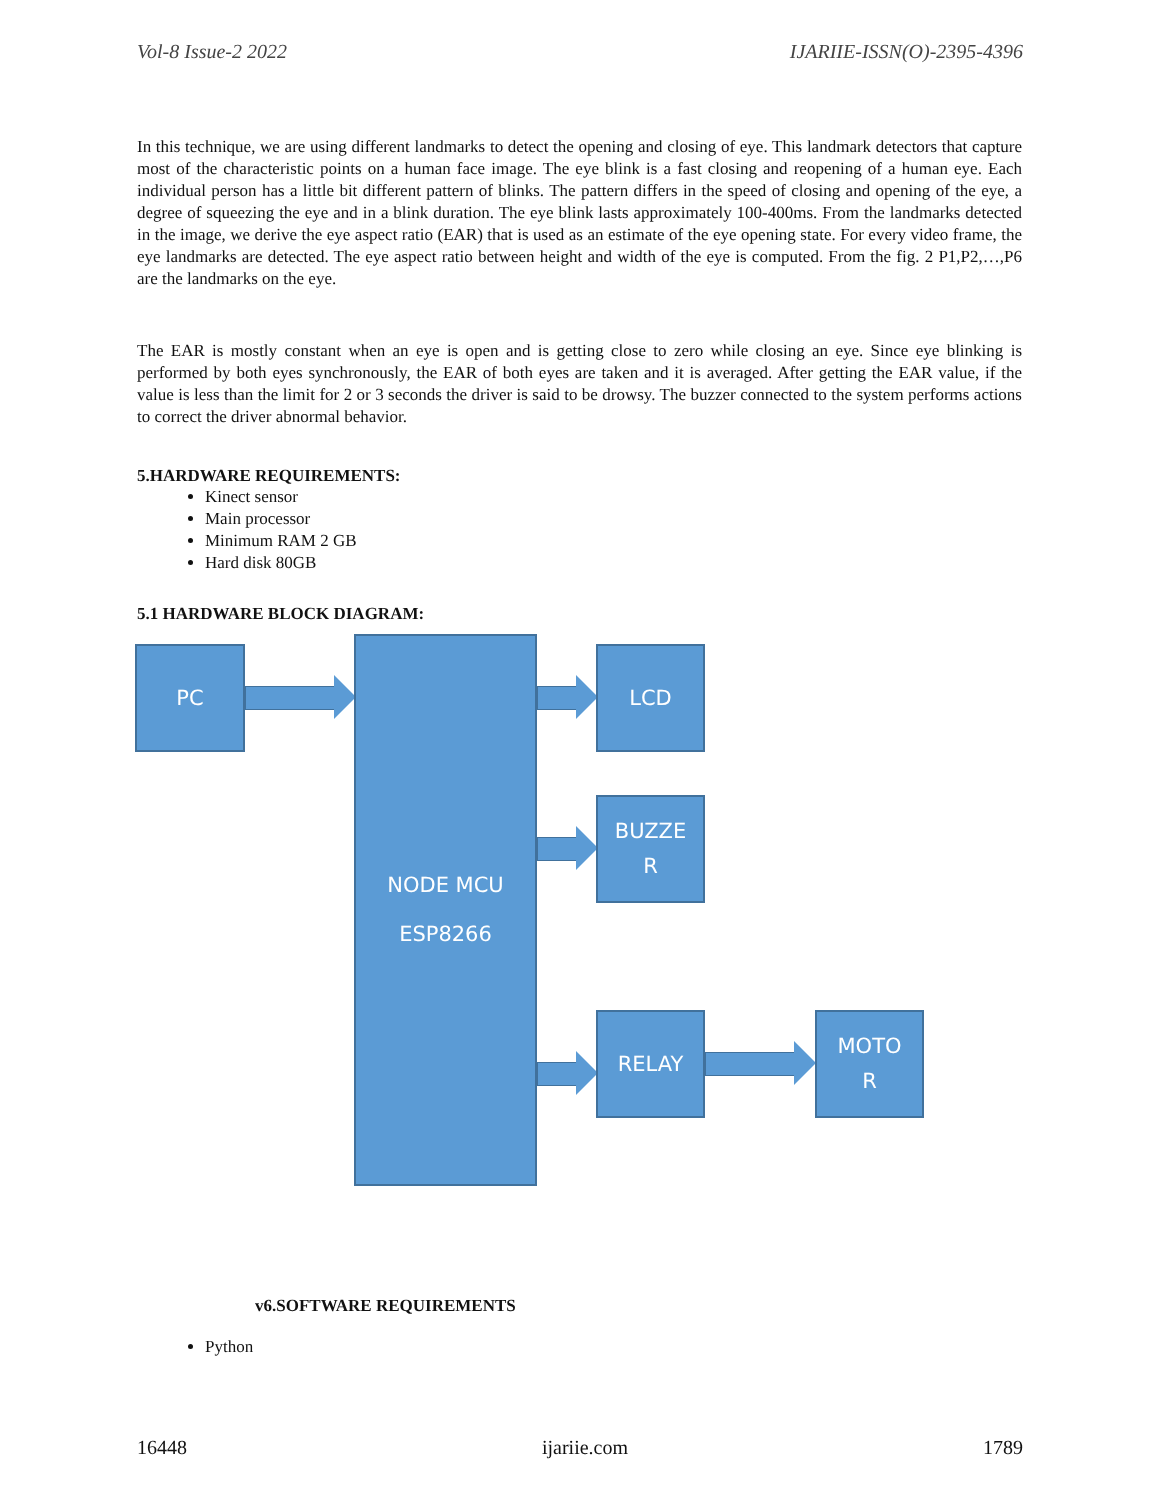Vol-8 Issue-2 2022 IJARIIE-ISSN(O)-2395-4396
In this technique, we are using different landmarks to detect the opening and closing of eye. This landmark detectors that capture most of the characteristic points on a human face image. The eye blink is a fast closing and reopening of a human eye. Each individual person has a little bit different pattern of blinks. The pattern differs in the speed of closing and opening of the eye, a degree of squeezing the eye and in a blink duration. The eye blink lasts approximately 100-400ms. From the landmarks detected in the image, we derive the eye aspect ratio (EAR) that is used as an estimate of the eye opening state. For every video frame, the eye landmarks are detected. The eye aspect ratio between height and width of the eye is computed. From the fig. 2 P1,P2,…,P6 are the landmarks on the eye.
The EAR is mostly constant when an eye is open and is getting close to zero while closing an eye. Since eye blinking is performed by both eyes synchronously, the EAR of both eyes are taken and it is averaged. After getting the EAR value, if the value is less than the limit for 2 or 3 seconds the driver is said to be drowsy. The buzzer connected to the system performs actions to correct the driver abnormal behavior.
5.HARDWARE REQUIREMENTS:
Kinect sensor
Main processor
Minimum RAM 2 GB
Hard disk 80GB
5.1 HARDWARE BLOCK DIAGRAM:
PC
NODE MCU
ESP8266
LCD
BUZZE
R
RELAY
MOTO
R
v6.SOFTWARE REQUIREMENTS
Python
16448 ijariie.com 1789